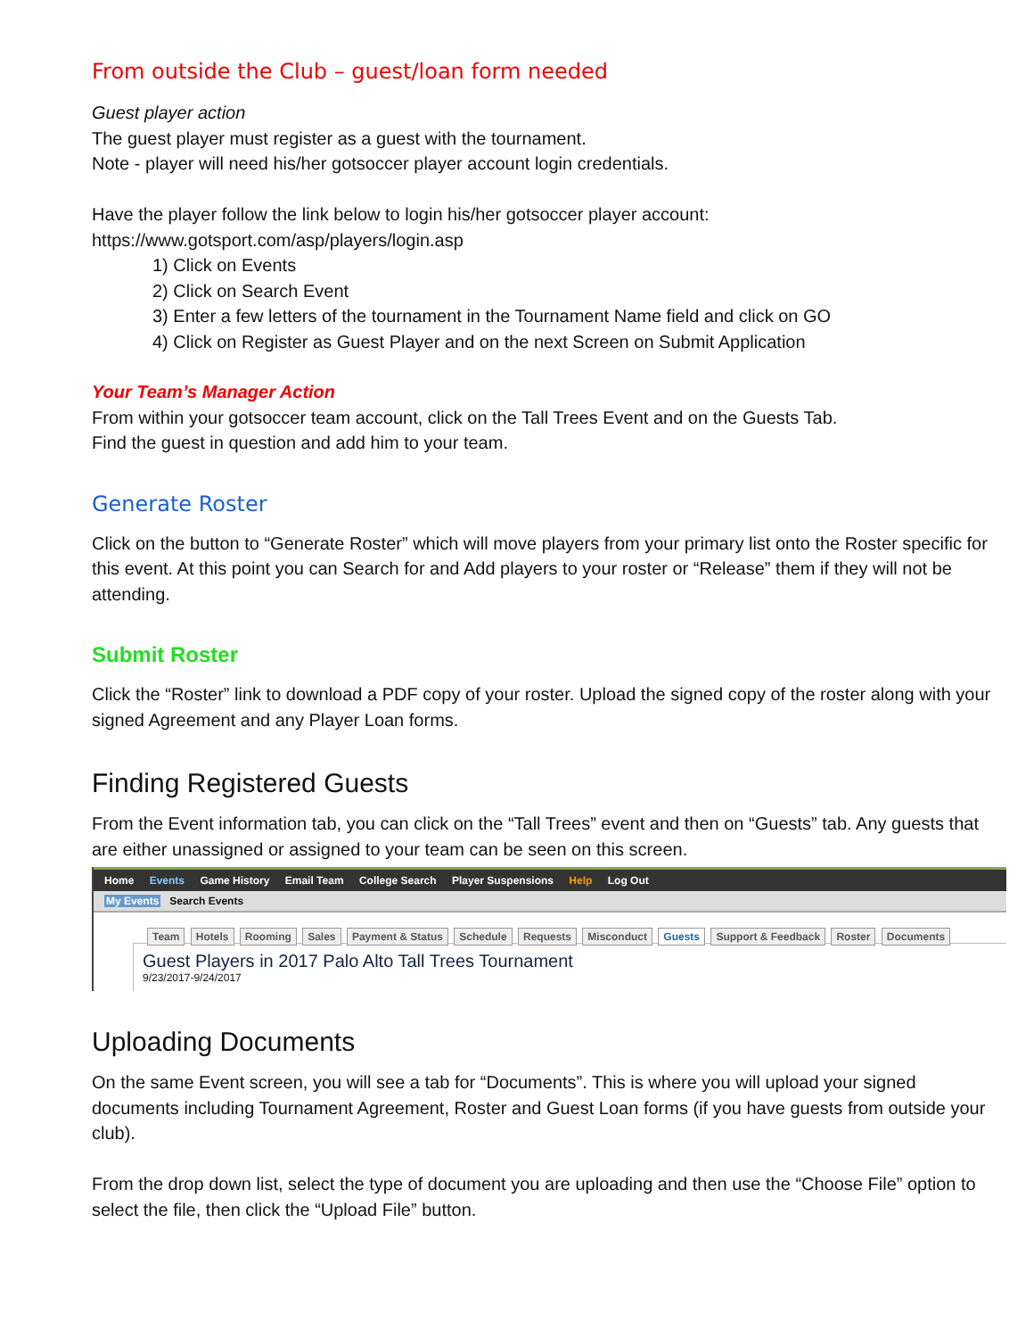From outside the Club – guest/loan form needed
Guest player action
The guest player must register as a guest with the tournament.
Note - player will need his/her gotsoccer player account login credentials.
Have the player follow the link below to login his/her gotsoccer player account:
https://www.gotsport.com/asp/players/login.asp
1) Click on Events
2) Click on Search Event
3) Enter a few letters of the tournament in the Tournament Name field and click on GO
4) Click on Register as Guest Player and on the next Screen on Submit Application
Your Team’s Manager Action
From within your gotsoccer team account, click on the Tall Trees Event and on the Guests Tab.
Find the guest in question and add him to your team.
Generate Roster
Click on the button to “Generate Roster” which will move players from your primary list onto the Roster specific for this event. At this point you can Search for and Add players to your roster or “Release” them if they will not be attending.
Submit Roster
Click the “Roster” link to download a PDF copy of your roster. Upload the signed copy of the roster along with your signed Agreement and any Player Loan forms.
Finding Registered Guests
From the Event information tab, you can click on the “Tall Trees” event and then on “Guests” tab. Any guests that are either unassigned or assigned to your team can be seen on this screen.
Home Events Game History Email Team College Search Player Suspensions Help Log Out
My Events Search Events
Team Hotels Rooming Sales Payment & Status Schedule Requests Misconduct Guests Support & Feedback Roster Documents
Guest Players in 2017 Palo Alto Tall Trees Tournament
9/23/2017-9/24/2017
Uploading Documents
On the same Event screen, you will see a tab for “Documents”. This is where you will upload your signed documents including Tournament Agreement, Roster and Guest Loan forms (if you have guests from outside your club).
From the drop down list, select the type of document you are uploading and then use the “Choose File” option to select the file, then click the “Upload File” button.